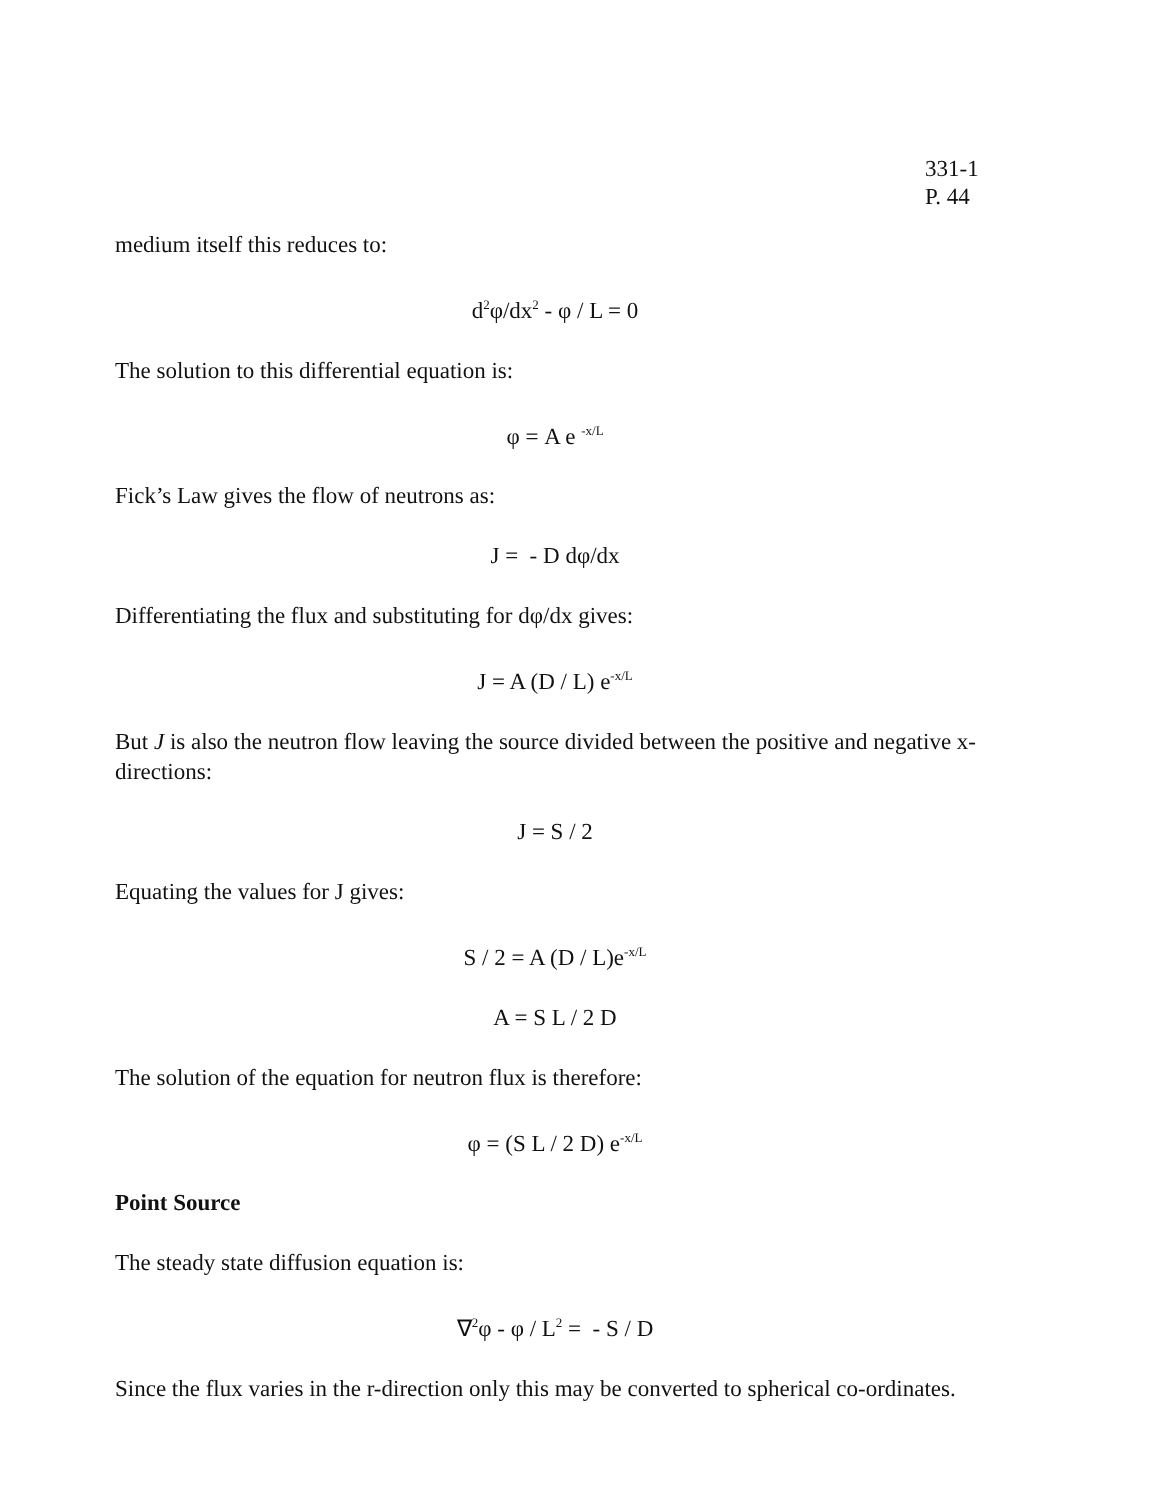331-1
P. 44
medium itself this reduces to:
d<sup>2</sup>φ/dx<sup>2</sup> - φ / L = 0
The solution to this differential equation is:
φ = A e <sup>-x/L</sup>
Fick’s Law gives the flow of neutrons as:
J = - D dφ/dx
Differentiating the flux and substituting for dφ/dx gives:
J = A (D / L) e<sup>-x/L</sup>
But J is also the neutron flow leaving the source divided between the positive and negative x-directions:
J = S / 2
Equating the values for J gives:
S / 2 = A (D / L)e<sup>-x/L</sup>
A = S L / 2 D
The solution of the equation for neutron flux is therefore:
φ = (S L / 2 D) e<sup>-x/L</sup>
Point Source
The steady state diffusion equation is:
∇<sup>2</sup>φ - φ / L<sup>2</sup> = - S / D
Since the flux varies in the r-direction only this may be converted to spherical co-ordinates.